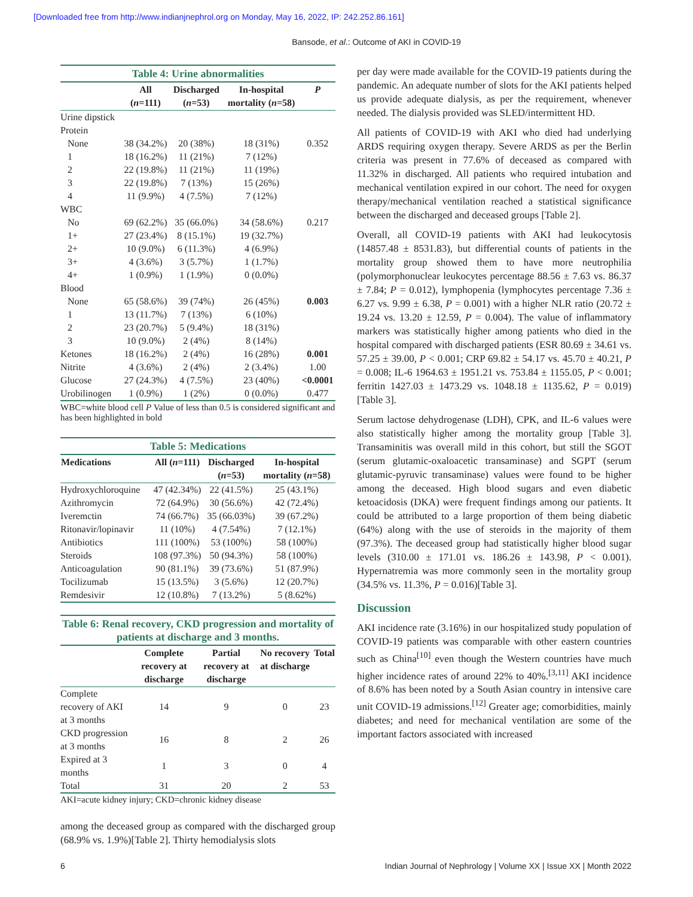[Downloaded free from http://www.indianjnephrol.org on Monday, May 16, 2022, IP: 242.252.86.161]
Bansode, et al.: Outcome of AKI in COVID-19
Table 4: Urine abnormalities
| | All ( n =111) | Discharged ( n =53) | In-hospital mortality ( n =58) | P |
| --- | --- | --- | --- | --- |
| Urine dipstick | | | | |
| Protein | | | | |
| None | 38 (34.2%) | 20 (38%) | 18 (31%) | 0.352 |
| 1 | 18 (16.2%) | 11 (21%) | 7 (12%) | |
| 2 | 22 (19.8%) | 11 (21%) | 11 (19%) | |
| 3 | 22 (19.8%) | 7 (13%) | 15 (26%) | |
| 4 | 11 (9.9%) | 4 (7.5%) | 7 (12%) | |
| WBC | | | | |
| No | 69 (62.2%) | 35 (66.0%) | 34 (58.6%) | 0.217 |
| 1+ | 27 (23.4%) | 8 (15.1%) | 19 (32.7%) | |
| 2+ | 10 (9.0%) | 6 (11.3%) | 4 (6.9%) | |
| 3+ | 4 (3.6%) | 3 (5.7%) | 1 (1.7%) | |
| 4+ | 1 (0.9%) | 1 (1.9%) | 0 (0.0%) | |
| Blood | | | | |
| None | 65 (58.6%) | 39 (74%) | 26 (45%) | 0.003 |
| 1 | 13 (11.7%) | 7 (13%) | 6 (10%) | |
| 2 | 23 (20.7%) | 5 (9.4%) | 18 (31%) | |
| 3 | 10 (9.0%) | 2 (4%) | 8 (14%) | |
| Ketones | 18 (16.2%) | 2 (4%) | 16 (28%) | 0.001 |
| Nitrite | 4 (3.6%) | 2 (4%) | 2 (3.4%) | 1.00 |
| Glucose | 27 (24.3%) | 4 (7.5%) | 23 (40%) | <0.0001 |
| Urobilinogen | 1 (0.9%) | 1 (2%) | 0 (0.0%) | 0.477 |
WBC=white blood cell P Value of less than 0.5 is considered significant and has been highlighted in bold
Table 5: Medications
| Medications | All ( n =111) | Discharged ( n =53) | In-hospital mortality ( n =58) |
| --- | --- | --- | --- |
| Hydroxychloroquine | 47 (42.34%) | 22 (41.5%) | 25 (43.1%) |
| Azithromycin | 72 (64.9%) | 30 (56.6%) | 42 (72.4%) |
| Iveremctin | 74 (66.7%) | 35 (66.03%) | 39 (67.2%) |
| Ritonavir/lopinavir | 11 (10%) | 4 (7.54%) | 7 (12.1%) |
| Antibiotics | 111 (100%) | 53 (100%) | 58 (100%) |
| Steroids | 108 (97.3%) | 50 (94.3%) | 58 (100%) |
| Anticoagulation | 90 (81.1%) | 39 (73.6%) | 51 (87.9%) |
| Tocilizumab | 15 (13.5%) | 3 (5.6%) | 12 (20.7%) |
| Remdesivir | 12 (10.8%) | 7 (13.2%) | 5 (8.62%) |
Table 6: Renal recovery, CKD progression and mortality of patients at discharge and 3 months.
| | Complete recovery at discharge | Partial recovery at discharge | No recovery at discharge | Total |
| --- | --- | --- | --- | --- |
| Complete recovery of AKI at 3 months | 14 | 9 | 0 | 23 |
| CKD progression at 3 months | 16 | 8 | 2 | 26 |
| Expired at 3 months | 1 | 3 | 0 | 4 |
| Total | 31 | 20 | 2 | 53 |
AKI=acute kidney injury; CKD=chronic kidney disease
among the deceased group as compared with the discharged group (68.9% vs. 1.9%)[Table 2]. Thirty hemodialysis slots
per day were made available for the COVID-19 patients during the pandemic. An adequate number of slots for the AKI patients helped us provide adequate dialysis, as per the requirement, whenever needed. The dialysis provided was SLED/intermittent HD.
All patients of COVID-19 with AKI who died had underlying ARDS requiring oxygen therapy. Severe ARDS as per the Berlin criteria was present in 77.6% of deceased as compared with 11.32% in discharged. All patients who required intubation and mechanical ventilation expired in our cohort. The need for oxygen therapy/mechanical ventilation reached a statistical significance between the discharged and deceased groups [Table 2].
Overall, all COVID-19 patients with AKI had leukocytosis (14857.48 ± 8531.83), but differential counts of patients in the mortality group showed them to have more neutrophilia (polymorphonuclear leukocytes percentage 88.56 ± 7.63 vs. 86.37 ± 7.84; P = 0.012), lymphopenia (lymphocytes percentage 7.36 ± 6.27 vs. 9.99 ± 6.38, P = 0.001) with a higher NLR ratio (20.72 ± 19.24 vs. 13.20 ± 12.59, P = 0.004). The value of inflammatory markers was statistically higher among patients who died in the hospital compared with discharged patients (ESR 80.69 ± 34.61 vs. 57.25 ± 39.00, P < 0.001; CRP 69.82 ± 54.17 vs. 45.70 ± 40.21, P = 0.008; IL-6 1964.63 ± 1951.21 vs. 753.84 ± 1155.05, P < 0.001; ferritin 1427.03 ± 1473.29 vs. 1048.18 ± 1135.62, P = 0.019)[Table 3].
Serum lactose dehydrogenase (LDH), CPK, and IL-6 values were also statistically higher among the mortality group [Table 3]. Transaminitis was overall mild in this cohort, but still the SGOT (serum glutamic-oxaloacetic transaminase) and SGPT (serum glutamic-pyruvic transaminase) values were found to be higher among the deceased. High blood sugars and even diabetic ketoacidosis (DKA) were frequent findings among our patients. It could be attributed to a large proportion of them being diabetic (64%) along with the use of steroids in the majority of them (97.3%). The deceased group had statistically higher blood sugar levels (310.00 ± 171.01 vs. 186.26 ± 143.98, P < 0.001). Hypernatremia was more commonly seen in the mortality group (34.5% vs. 11.3%, P = 0.016)[Table 3].
Discussion
AKI incidence rate (3.16%) in our hospitalized study population of COVID-19 patients was comparable with other eastern countries such as China<sup>[10]</sup> even though the Western countries have much higher incidence rates of around 22% to 40%.<sup>[3,11]</sup> AKI incidence of 8.6% has been noted by a South Asian country in intensive care unit COVID-19 admissions.<sup>[12]</sup> Greater age; comorbidities, mainly diabetes; and need for mechanical ventilation are some of the important factors associated with increased
6 Indian Journal of Nephrology | Volume XX | Issue XX | Month 2022